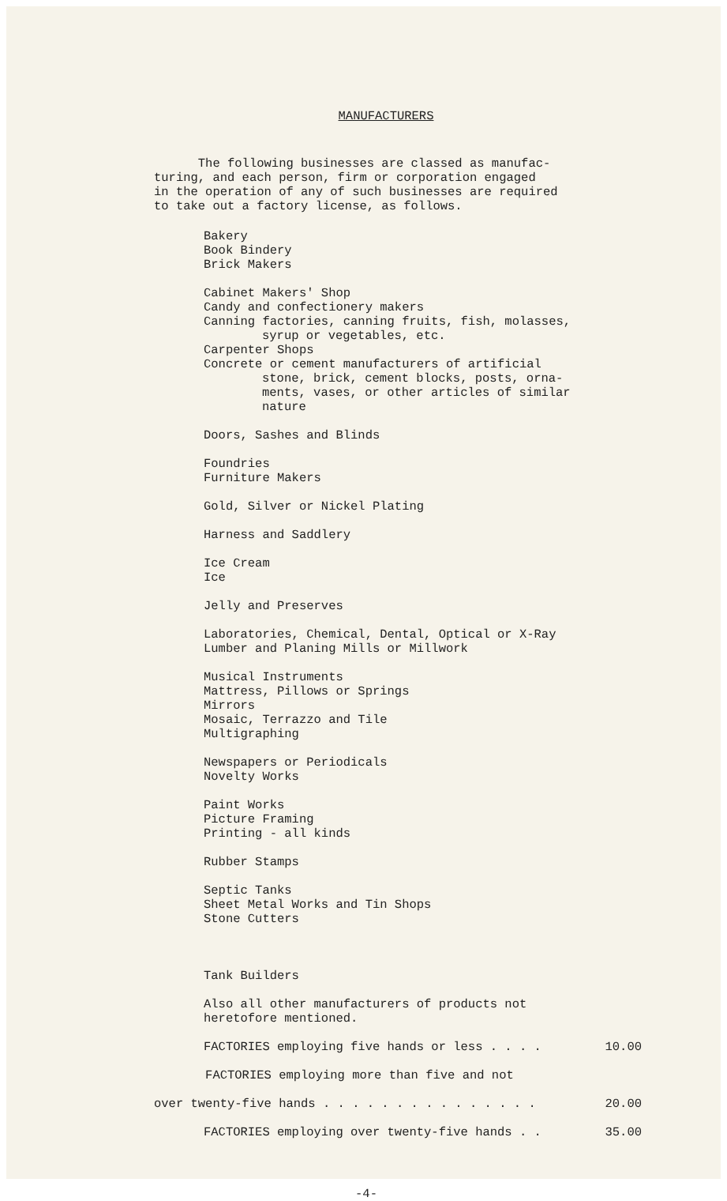MANUFACTURERS
The following businesses are classed as manufac-
turing, and each person, firm or corporation engaged
in the operation of any of such businesses are required
to take out a factory license, as follows.
Bakery
Book Bindery
Brick Makers
Cabinet Makers' Shop
Candy and confectionery makers
Canning factories, canning fruits, fish, molasses,
syrup or vegetables, etc.
Carpenter Shops
Concrete or cement manufacturers of artificial
stone, brick, cement blocks, posts, orna-
ments, vases, or other articles of similar
nature
Doors, Sashes and Blinds
Foundries
Furniture Makers
Gold, Silver or Nickel Plating
Harness and Saddlery
Ice Cream
Ice
Jelly and Preserves
Laboratories, Chemical, Dental, Optical or X-Ray
Lumber and Planing Mills or Millwork
Musical Instruments
Mattress, Pillows or Springs
Mirrors
Mosaic, Terrazzo and Tile
Multigraphing
Newspapers or Periodicals
Novelty Works
Paint Works
Picture Framing
Printing - all kinds
Rubber Stamps
Septic Tanks
Sheet Metal Works and Tin Shops
Stone Cutters
Tank Builders
Also all other manufacturers of products not
heretofore mentioned.
FACTORIES employing five hands or less . . . . 10.00
FACTORIES employing more than five and not
over twenty-five hands . . . . . . . . . . . . . . .
20.00
FACTORIES employing over twenty-five hands . . 35.00
-4-